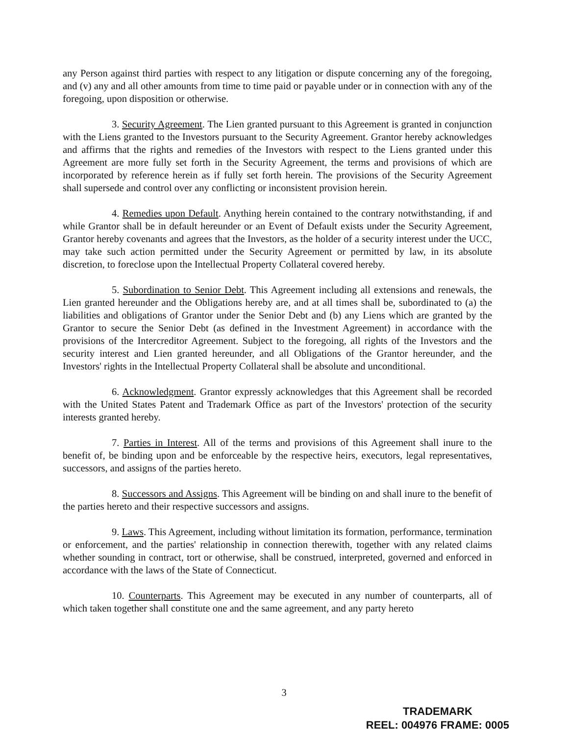any Person against third parties with respect to any litigation or dispute concerning any of the foregoing, and (v) any and all other amounts from time to time paid or payable under or in connection with any of the foregoing, upon disposition or otherwise.
3. Security Agreement. The Lien granted pursuant to this Agreement is granted in conjunction with the Liens granted to the Investors pursuant to the Security Agreement. Grantor hereby acknowledges and affirms that the rights and remedies of the Investors with respect to the Liens granted under this Agreement are more fully set forth in the Security Agreement, the terms and provisions of which are incorporated by reference herein as if fully set forth herein. The provisions of the Security Agreement shall supersede and control over any conflicting or inconsistent provision herein.
4. Remedies upon Default. Anything herein contained to the contrary notwithstanding, if and while Grantor shall be in default hereunder or an Event of Default exists under the Security Agreement, Grantor hereby covenants and agrees that the Investors, as the holder of a security interest under the UCC, may take such action permitted under the Security Agreement or permitted by law, in its absolute discretion, to foreclose upon the Intellectual Property Collateral covered hereby.
5. Subordination to Senior Debt. This Agreement including all extensions and renewals, the Lien granted hereunder and the Obligations hereby are, and at all times shall be, subordinated to (a) the liabilities and obligations of Grantor under the Senior Debt and (b) any Liens which are granted by the Grantor to secure the Senior Debt (as defined in the Investment Agreement) in accordance with the provisions of the Intercreditor Agreement. Subject to the foregoing, all rights of the Investors and the security interest and Lien granted hereunder, and all Obligations of the Grantor hereunder, and the Investors' rights in the Intellectual Property Collateral shall be absolute and unconditional.
6. Acknowledgment. Grantor expressly acknowledges that this Agreement shall be recorded with the United States Patent and Trademark Office as part of the Investors' protection of the security interests granted hereby.
7. Parties in Interest. All of the terms and provisions of this Agreement shall inure to the benefit of, be binding upon and be enforceable by the respective heirs, executors, legal representatives, successors, and assigns of the parties hereto.
8. Successors and Assigns. This Agreement will be binding on and shall inure to the benefit of the parties hereto and their respective successors and assigns.
9. Laws. This Agreement, including without limitation its formation, performance, termination or enforcement, and the parties' relationship in connection therewith, together with any related claims whether sounding in contract, tort or otherwise, shall be construed, interpreted, governed and enforced in accordance with the laws of the State of Connecticut.
10. Counterparts. This Agreement may be executed in any number of counterparts, all of which taken together shall constitute one and the same agreement, and any party hereto
3
TRADEMARK
REEL: 004976 FRAME: 0005